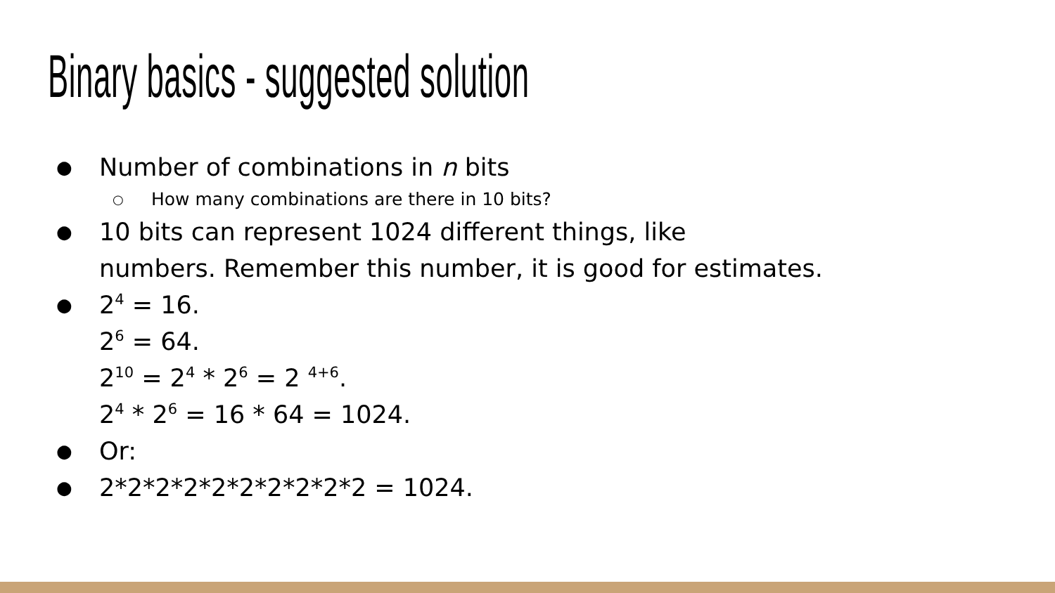Binary basics - suggested solution
● Number of combinations in n bits
○ How many combinations are there in 10 bits?
● 10 bits can represent 1024 different things, like
numbers. Remember this number, it is good for estimates.
● 2<sup>4</sup> = 16.
2<sup>6</sup> = 64.
2<sup>10</sup> = 2<sup>4</sup> * 2<sup>6</sup> = 2 <sup>4+6</sup>.
2<sup>4</sup> * 2<sup>6</sup> = 16 * 64 = 1024.
● Or:
● 2*2*2*2*2*2*2*2*2*2 = 1024.